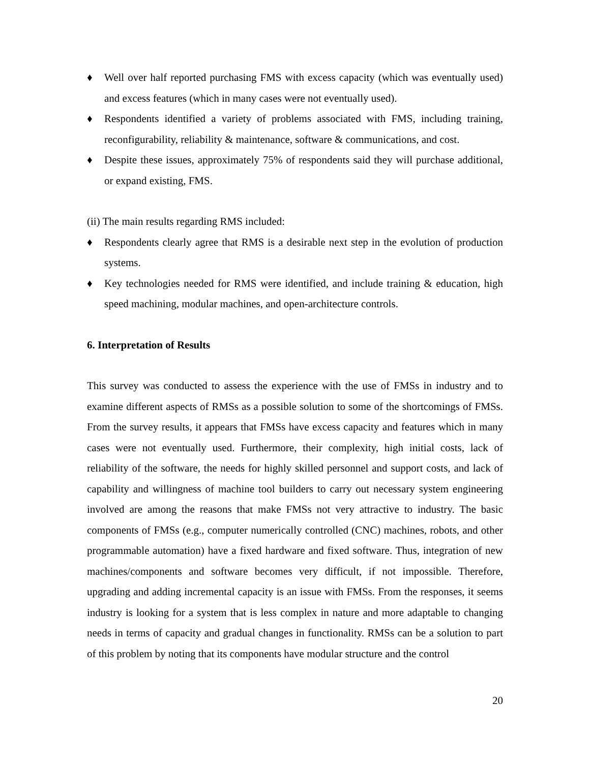♦ Well over half reported purchasing FMS with excess capacity (which was eventually used) and excess features (which in many cases were not eventually used).
♦ Respondents identified a variety of problems associated with FMS, including training, reconfigurability, reliability & maintenance, software & communications, and cost.
♦ Despite these issues, approximately 75% of respondents said they will purchase additional, or expand existing, FMS.
(ii) The main results regarding RMS included:
♦ Respondents clearly agree that RMS is a desirable next step in the evolution of production systems.
♦ Key technologies needed for RMS were identified, and include training & education, high speed machining, modular machines, and open-architecture controls.
6. Interpretation of Results
This survey was conducted to assess the experience with the use of FMSs in industry and to examine different aspects of RMSs as a possible solution to some of the shortcomings of FMSs. From the survey results, it appears that FMSs have excess capacity and features which in many cases were not eventually used. Furthermore, their complexity, high initial costs, lack of reliability of the software, the needs for highly skilled personnel and support costs, and lack of capability and willingness of machine tool builders to carry out necessary system engineering involved are among the reasons that make FMSs not very attractive to industry. The basic components of FMSs (e.g., computer numerically controlled (CNC) machines, robots, and other programmable automation) have a fixed hardware and fixed software. Thus, integration of new machines/components and software becomes very difficult, if not impossible. Therefore, upgrading and adding incremental capacity is an issue with FMSs. From the responses, it seems industry is looking for a system that is less complex in nature and more adaptable to changing needs in terms of capacity and gradual changes in functionality. RMSs can be a solution to part of this problem by noting that its components have modular structure and the control
20